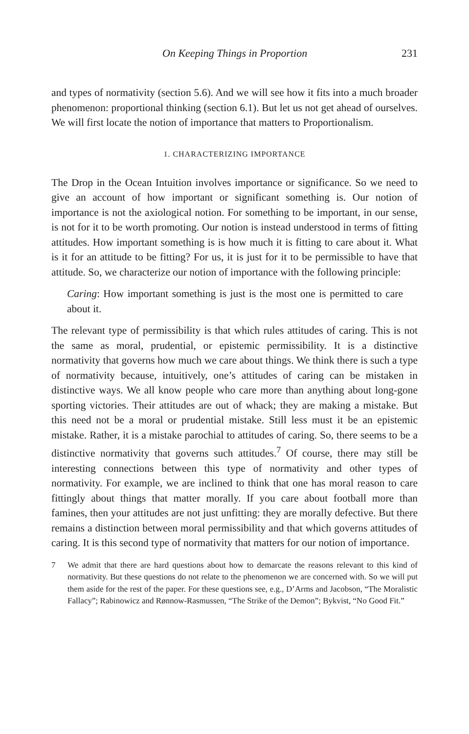On Keeping Things in Proportion 231
and types of normativity (section 5.6). And we will see how it fits into a much broader phenomenon: proportional thinking (section 6.1). But let us not get ahead of ourselves. We will first locate the notion of importance that matters to Proportionalism.
1. CHARACTERIZING IMPORTANCE
The Drop in the Ocean Intuition involves importance or significance. So we need to give an account of how important or significant something is. Our notion of importance is not the axiological notion. For something to be important, in our sense, is not for it to be worth promoting. Our notion is instead understood in terms of fitting attitudes. How important something is is how much it is fitting to care about it. What is it for an attitude to be fitting? For us, it is just for it to be permissible to have that attitude. So, we characterize our notion of importance with the following principle:
Caring: How important something is just is the most one is permitted to care about it.
The relevant type of permissibility is that which rules attitudes of caring. This is not the same as moral, prudential, or epistemic permissibility. It is a distinctive normativity that governs how much we care about things. We think there is such a type of normativity because, intuitively, one’s attitudes of caring can be mistaken in distinctive ways. We all know people who care more than anything about long-gone sporting victories. Their attitudes are out of whack; they are making a mistake. But this need not be a moral or prudential mistake. Still less must it be an epistemic mistake. Rather, it is a mistake parochial to attitudes of caring. So, there seems to be a distinctive normativity that governs such attitudes.<sup>7</sup> Of course, there may still be interesting connections between this type of normativity and other types of normativity. For example, we are inclined to think that one has moral reason to care fittingly about things that matter morally. If you care about football more than famines, then your attitudes are not just unfitting: they are morally defective. But there remains a distinction between moral permissibility and that which governs attitudes of caring. It is this second type of normativity that matters for our notion of importance.
7
We admit that there are hard questions about how to demarcate the reasons relevant to this kind of normativity. But these questions do not relate to the phenomenon we are concerned with. So we will put them aside for the rest of the paper. For these questions see, e.g., D’Arms and Jacobson, “The Moralistic Fallacy”; Rabinowicz and Rønnow-Rasmussen, “The Strike of the Demon”; Bykvist, “No Good Fit.”